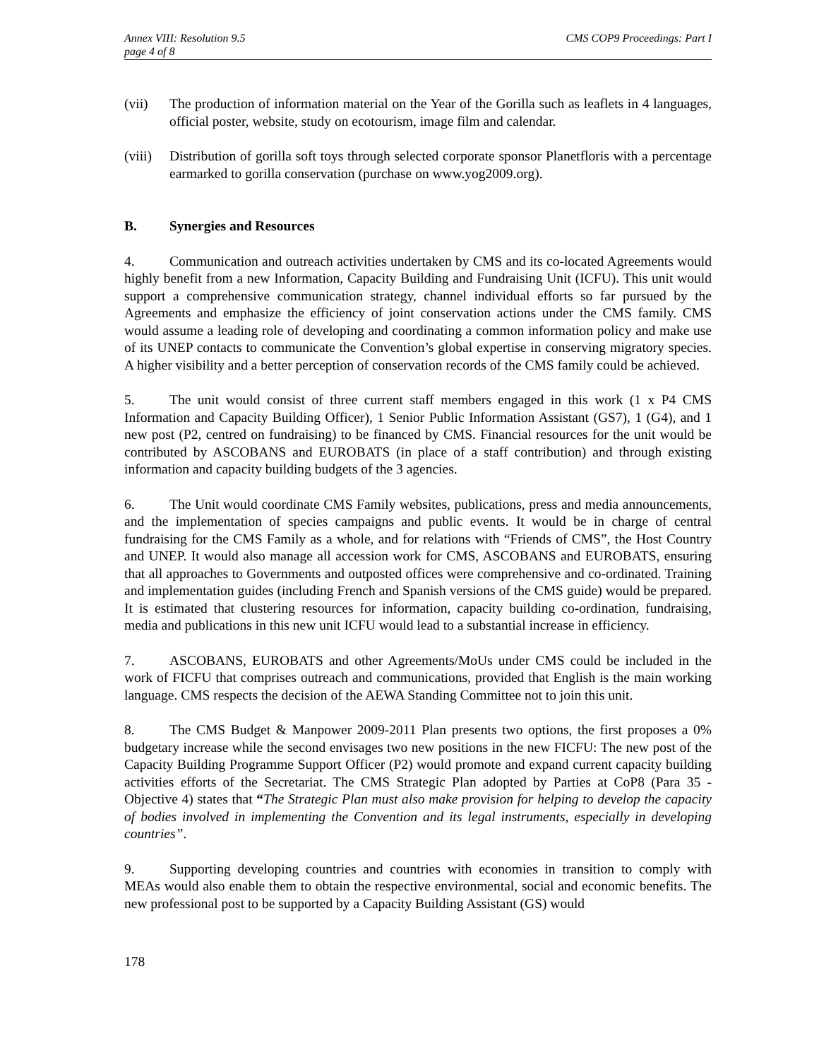Annex VIII: Resolution 9.5
page 4 of 8
CMS COP9 Proceedings: Part I
(vii) The production of information material on the Year of the Gorilla such as leaflets in 4 languages, official poster, website, study on ecotourism, image film and calendar.
(viii)
Distribution of gorilla soft toys through selected corporate sponsor Planetfloris with a percentage earmarked to gorilla conservation (purchase on www.yog2009.org).
B. Synergies and Resources
4. Communication and outreach activities undertaken by CMS and its co-located Agreements would highly benefit from a new Information, Capacity Building and Fundraising Unit (ICFU). This unit would support a comprehensive communication strategy, channel individual efforts so far pursued by the Agreements and emphasize the efficiency of joint conservation actions under the CMS family. CMS would assume a leading role of developing and coordinating a common information policy and make use of its UNEP contacts to communicate the Convention’s global expertise in conserving migratory species. A higher visibility and a better perception of conservation records of the CMS family could be achieved.
5. The unit would consist of three current staff members engaged in this work (1 x P4 CMS Information and Capacity Building Officer), 1 Senior Public Information Assistant (GS7), 1 (G4), and 1 new post (P2, centred on fundraising) to be financed by CMS. Financial resources for the unit would be contributed by ASCOBANS and EUROBATS (in place of a staff contribution) and through existing information and capacity building budgets of the 3 agencies.
6. The Unit would coordinate CMS Family websites, publications, press and media announcements, and the implementation of species campaigns and public events. It would be in charge of central fundraising for the CMS Family as a whole, and for relations with “Friends of CMS”, the Host Country and UNEP. It would also manage all accession work for CMS, ASCOBANS and EUROBATS, ensuring that all approaches to Governments and outposted offices were comprehensive and co-ordinated. Training and implementation guides (including French and Spanish versions of the CMS guide) would be prepared. It is estimated that clustering resources for information, capacity building co-ordination, fundraising, media and publications in this new unit ICFU would lead to a substantial increase in efficiency.
7. ASCOBANS, EUROBATS and other Agreements/MoUs under CMS could be included in the work of FICFU that comprises outreach and communications, provided that English is the main working language. CMS respects the decision of the AEWA Standing Committee not to join this unit.
8. The CMS Budget & Manpower 2009-2011 Plan presents two options, the first proposes a 0% budgetary increase while the second envisages two new positions in the new FICFU: The new post of the Capacity Building Programme Support Officer (P2) would promote and expand current capacity building activities efforts of the Secretariat. The CMS Strategic Plan adopted by Parties at CoP8 (Para 35 - Objective 4) states that “The Strategic Plan must also make provision for helping to develop the capacity of bodies involved in implementing the Convention and its legal instruments, especially in developing countries”.
9. Supporting developing countries and countries with economies in transition to comply with MEAs would also enable them to obtain the respective environmental, social and economic benefits. The new professional post to be supported by a Capacity Building Assistant (GS) would
178